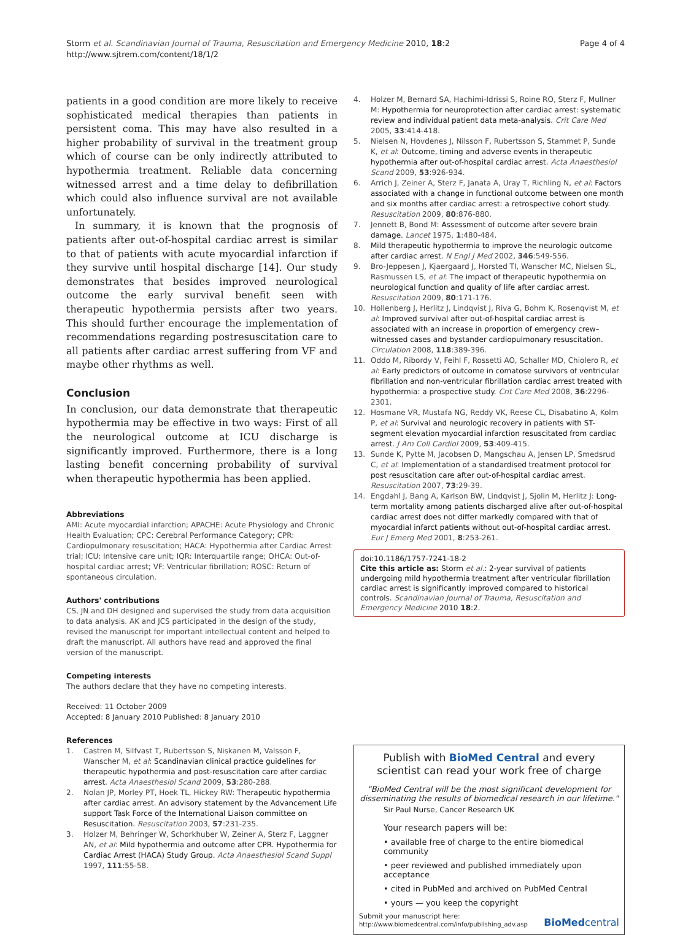Storm et al. Scandinavian Journal of Trauma, Resuscitation and Emergency Medicine 2010, 18:2
http://www.sjtrem.com/content/18/1/2
Page 4 of 4
patients in a good condition are more likely to receive sophisticated medical therapies than patients in persistent coma. This may have also resulted in a higher probability of survival in the treatment group which of course can be only indirectly attributed to hypothermia treatment. Reliable data concerning witnessed arrest and a time delay to defibrillation which could also influence survival are not available unfortunately.
In summary, it is known that the prognosis of patients after out-of-hospital cardiac arrest is similar to that of patients with acute myocardial infarction if they survive until hospital discharge [14]. Our study demonstrates that besides improved neurological outcome the early survival benefit seen with therapeutic hypothermia persists after two years. This should further encourage the implementation of recommendations regarding postresuscitation care to all patients after cardiac arrest suffering from VF and maybe other rhythms as well.
Conclusion
In conclusion, our data demonstrate that therapeutic hypothermia may be effective in two ways: First of all the neurological outcome at ICU discharge is significantly improved. Furthermore, there is a long lasting benefit concerning probability of survival when therapeutic hypothermia has been applied.
Abbreviations
AMI: Acute myocardial infarction; APACHE: Acute Physiology and Chronic Health Evaluation; CPC: Cerebral Performance Category; CPR: Cardiopulmonary resuscitation; HACA: Hypothermia after Cardiac Arrest trial; ICU: Intensive care unit; IQR: Interquartile range; OHCA: Out-of-hospital cardiac arrest; VF: Ventricular fibrillation; ROSC: Return of spontaneous circulation.
Authors' contributions
CS, JN and DH designed and supervised the study from data acquisition to data analysis. AK and JCS participated in the design of the study, revised the manuscript for important intellectual content and helped to draft the manuscript. All authors have read and approved the final version of the manuscript.
Competing interests
The authors declare that they have no competing interests.
Received: 11 October 2009
Accepted: 8 January 2010 Published: 8 January 2010
References
1. Castren M, Silfvast T, Rubertsson S, Niskanen M, Valsson F, Wanscher M, et al: Scandinavian clinical practice guidelines for therapeutic hypothermia and post-resuscitation care after cardiac arrest. Acta Anaesthesiol Scand 2009, 53:280-288.
2. Nolan JP, Morley PT, Hoek TL, Hickey RW: Therapeutic hypothermia after cardiac arrest. An advisory statement by the Advancement Life support Task Force of the International Liaison committee on Resuscitation. Resuscitation 2003, 57:231-235.
3. Holzer M, Behringer W, Schorkhuber W, Zeiner A, Sterz F, Laggner AN, et al: Mild hypothermia and outcome after CPR. Hypothermia for Cardiac Arrest (HACA) Study Group. Acta Anaesthesiol Scand Suppl 1997, 111:55-58.
4. Holzer M, Bernard SA, Hachimi-Idrissi S, Roine RO, Sterz F, Mullner M: Hypothermia for neuroprotection after cardiac arrest: systematic review and individual patient data meta-analysis. Crit Care Med 2005, 33:414-418.
5. Nielsen N, Hovdenes J, Nilsson F, Rubertsson S, Stammet P, Sunde K, et al: Outcome, timing and adverse events in therapeutic hypothermia after out-of-hospital cardiac arrest. Acta Anaesthesiol Scand 2009, 53:926-934.
6. Arrich J, Zeiner A, Sterz F, Janata A, Uray T, Richling N, et al: Factors associated with a change in functional outcome between one month and six months after cardiac arrest: a retrospective cohort study. Resuscitation 2009, 80:876-880.
7. Jennett B, Bond M: Assessment of outcome after severe brain damage. Lancet 1975, 1:480-484.
8. Mild therapeutic hypothermia to improve the neurologic outcome after cardiac arrest. N Engl J Med 2002, 346:549-556.
9. Bro-Jeppesen J, Kjaergaard J, Horsted TI, Wanscher MC, Nielsen SL, Rasmussen LS, et al: The impact of therapeutic hypothermia on neurological function and quality of life after cardiac arrest. Resuscitation 2009, 80:171-176.
10. Hollenberg J, Herlitz J, Lindqvist J, Riva G, Bohm K, Rosenqvist M, et al: Improved survival after out-of-hospital cardiac arrest is associated with an increase in proportion of emergency crew–witnessed cases and bystander cardiopulmonary resuscitation. Circulation 2008, 118:389-396.
11. Oddo M, Ribordy V, Feihl F, Rossetti AO, Schaller MD, Chiolero R, et al: Early predictors of outcome in comatose survivors of ventricular fibrillation and non-ventricular fibrillation cardiac arrest treated with hypothermia: a prospective study. Crit Care Med 2008, 36:2296-2301.
12. Hosmane VR, Mustafa NG, Reddy VK, Reese CL, Disabatino A, Kolm P, et al: Survival and neurologic recovery in patients with ST-segment elevation myocardial infarction resuscitated from cardiac arrest. J Am Coll Cardiol 2009, 53:409-415.
13. Sunde K, Pytte M, Jacobsen D, Mangschau A, Jensen LP, Smedsrud C, et al: Implementation of a standardised treatment protocol for post resuscitation care after out-of-hospital cardiac arrest. Resuscitation 2007, 73:29-39.
14. Engdahl J, Bang A, Karlson BW, Lindqvist J, Sjolin M, Herlitz J: Long-term mortality among patients discharged alive after out-of-hospital cardiac arrest does not differ markedly compared with that of myocardial infarct patients without out-of-hospital cardiac arrest. Eur J Emerg Med 2001, 8:253-261.
doi:10.1186/1757-7241-18-2
Cite this article as: Storm et al.: 2-year survival of patients undergoing mild hypothermia treatment after ventricular fibrillation cardiac arrest is significantly improved compared to historical controls. Scandinavian Journal of Trauma, Resuscitation and Emergency Medicine 2010 18:2.
Publish with BioMed Central and every
scientist can read your work free of charge
"BioMed Central will be the most significant development for disseminating the results of biomedical research in our lifetime."
Sir Paul Nurse, Cancer Research UK
Your research papers will be:
• available free of charge to the entire biomedical community
• peer reviewed and published immediately upon acceptance
• cited in PubMed and archived on PubMed Central
• yours — you keep the copyright
Submit your manuscript here:
http://www.biomedcentral.com/info/publishing_adv.asp
BioMed central